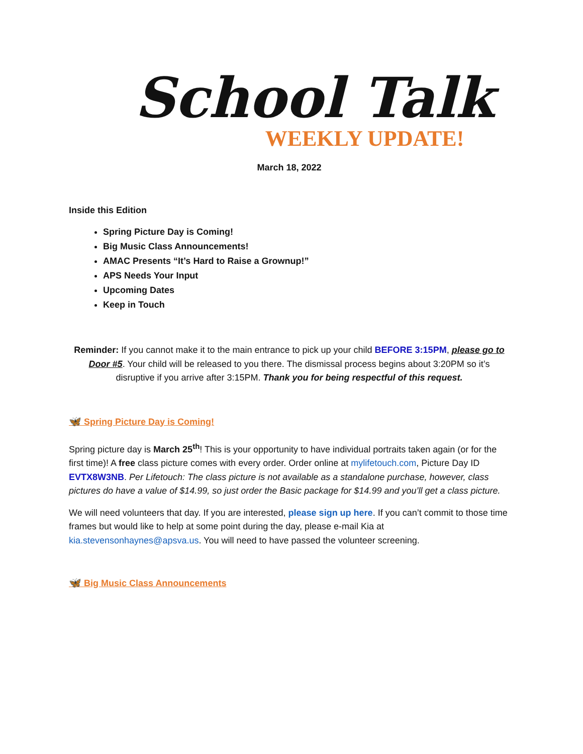School Talk
WEEKLY UPDATE!
March 18, 2022
Inside this Edition
Spring Picture Day is Coming!
Big Music Class Announcements!
AMAC Presents “It’s Hard to Raise a Grownup!”
APS Needs Your Input
Upcoming Dates
Keep in Touch
Reminder: If you cannot make it to the main entrance to pick up your child BEFORE 3:15PM, please go to Door #5. Your child will be released to you there. The dismissal process begins about 3:20PM so it’s disruptive if you arrive after 3:15PM. Thank you for being respectful of this request.
🦋 Spring Picture Day is Coming!
Spring picture day is March 25<sup>th</sup>! This is your opportunity to have individual portraits taken again (or for the first time)! A free class picture comes with every order. Order online at mylifetouch.com, Picture Day ID EVTX8W3NB. Per Lifetouch: The class picture is not available as a standalone purchase, however, class pictures do have a value of $14.99, so just order the Basic package for $14.99 and you’ll get a class picture.
We will need volunteers that day. If you are interested, please sign up here. If you can’t commit to those time frames but would like to help at some point during the day, please e-mail Kia at kia.stevensonhaynes@apsva.us. You will need to have passed the volunteer screening.
🦋 Big Music Class Announcements